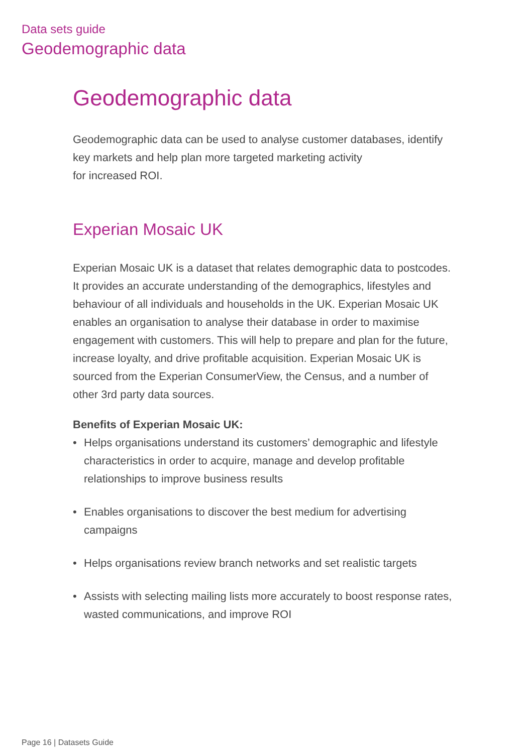Data sets guide
Geodemographic data
Geodemographic data
Geodemographic data can be used to analyse customer databases, identify key markets and help plan more targeted marketing activity
for increased ROI.
Experian Mosaic UK
Experian Mosaic UK is a dataset that relates demographic data to postcodes. It provides an accurate understanding of the demographics, lifestyles and behaviour of all individuals and households in the UK. Experian Mosaic UK enables an organisation to analyse their database in order to maximise engagement with customers. This will help to prepare and plan for the future, increase loyalty, and drive profitable acquisition. Experian Mosaic UK is sourced from the Experian ConsumerView, the Census, and a number of other 3rd party data sources.
Benefits of Experian Mosaic UK:
• Helps organisations understand its customers’ demographic and lifestyle characteristics in order to acquire, manage and develop profitable relationships to improve business results
• Enables organisations to discover the best medium for advertising campaigns
• Helps organisations review branch networks and set realistic targets
• Assists with selecting mailing lists more accurately to boost response rates, wasted communications, and improve ROI
Page 16 | Datasets Guide